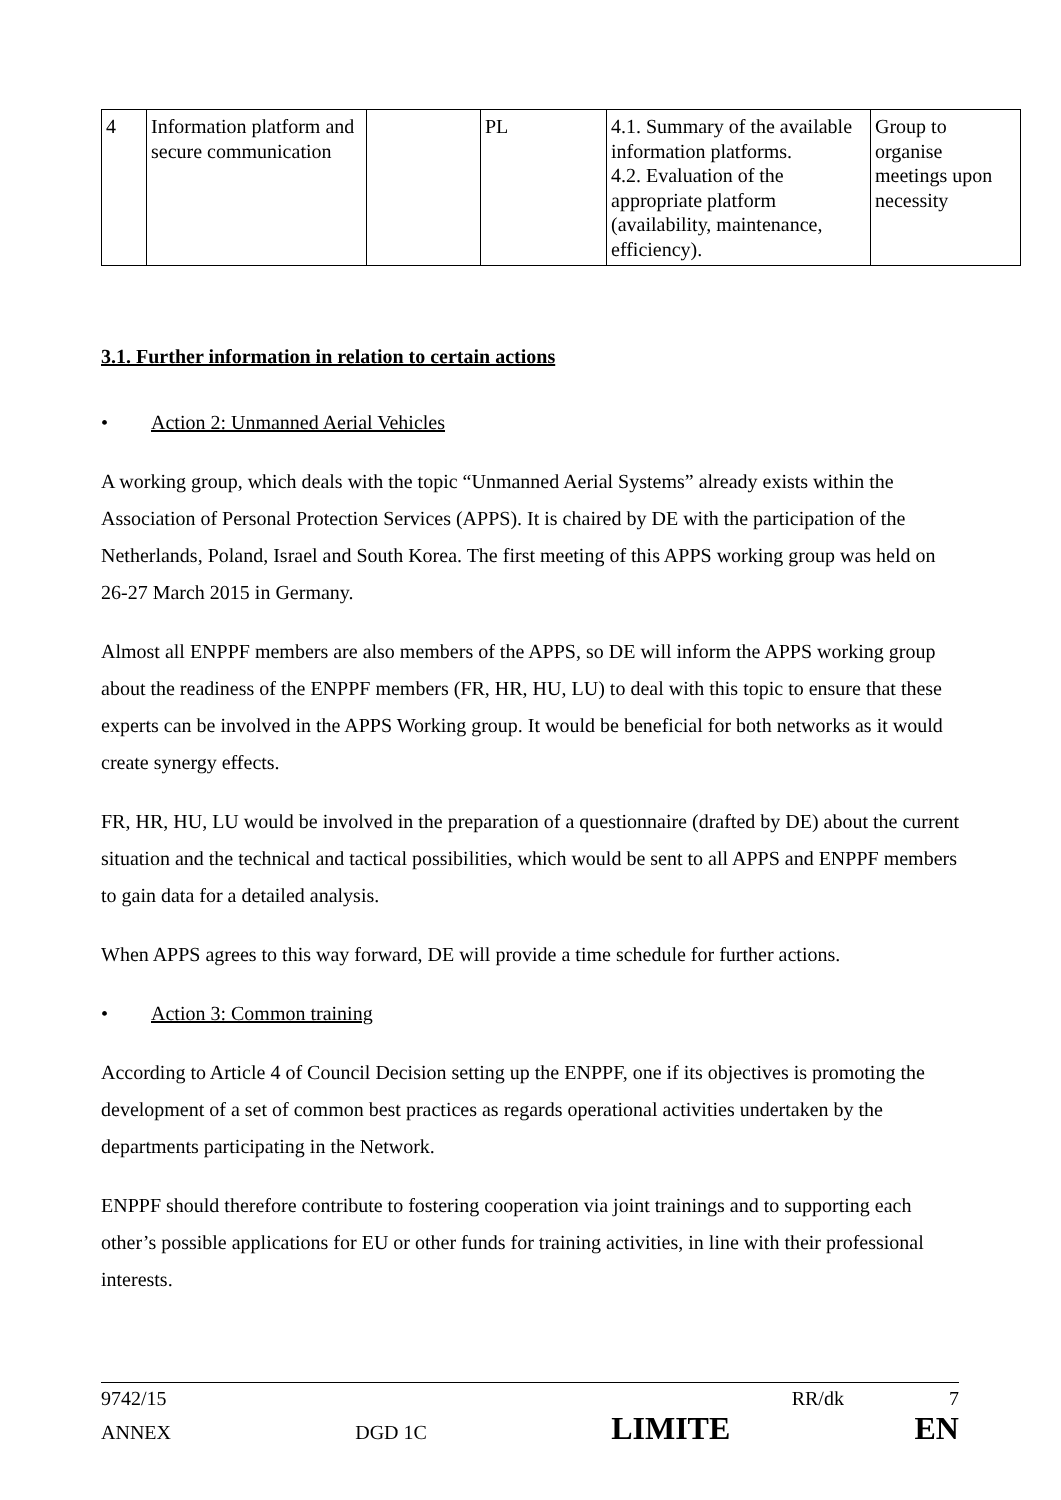| 4 | Information platform and secure communication | | PL | 4.1. Summary of the available information platforms. 4.2. Evaluation of the appropriate platform (availability, maintenance, efficiency). | Group to organise meetings upon necessity |
3.1. Further information in relation to certain actions
• Action 2: Unmanned Aerial Vehicles
A working group, which deals with the topic “Unmanned Aerial Systems” already exists within the Association of Personal Protection Services (APPS). It is chaired by DE with the participation of the Netherlands, Poland, Israel and South Korea. The first meeting of this APPS working group was held on 26-27 March 2015 in Germany.
Almost all ENPPF members are also members of the APPS, so DE will inform the APPS working group about the readiness of the ENPPF members (FR, HR, HU, LU) to deal with this topic to ensure that these experts can be involved in the APPS Working group. It would be beneficial for both networks as it would create synergy effects.
FR, HR, HU, LU would be involved in the preparation of a questionnaire (drafted by DE) about the current situation and the technical and tactical possibilities, which would be sent to all APPS and ENPPF members to gain data for a detailed analysis.
When APPS agrees to this way forward, DE will provide a time schedule for further actions.
• Action 3: Common training
According to Article 4 of Council Decision setting up the ENPPF, one if its objectives is promoting the development of a set of common best practices as regards operational activities undertaken by the departments participating in the Network.
ENPPF should therefore contribute to fostering cooperation via joint trainings and to supporting each other’s possible applications for EU or other funds for training activities, in line with their professional interests.
9742/15 RR/dk 7
ANNEX DGD 1C LIMITE EN